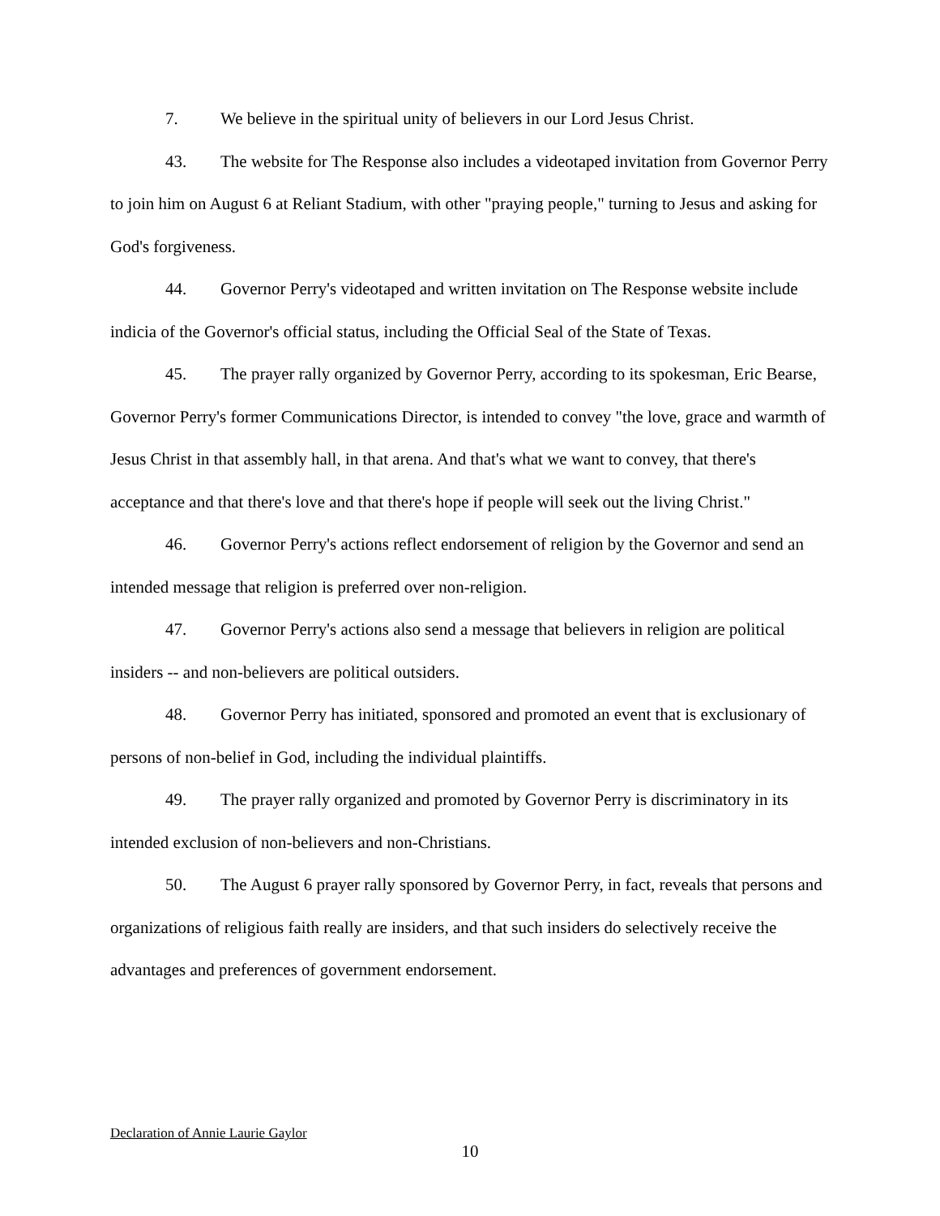7. We believe in the spiritual unity of believers in our Lord Jesus Christ.
43. The website for The Response also includes a videotaped invitation from Governor Perry to join him on August 6 at Reliant Stadium, with other "praying people," turning to Jesus and asking for God's forgiveness.
44. Governor Perry's videotaped and written invitation on The Response website include indicia of the Governor's official status, including the Official Seal of the State of Texas.
45. The prayer rally organized by Governor Perry, according to its spokesman, Eric Bearse, Governor Perry's former Communications Director, is intended to convey "the love, grace and warmth of Jesus Christ in that assembly hall, in that arena. And that's what we want to convey, that there's acceptance and that there's love and that there's hope if people will seek out the living Christ."
46. Governor Perry's actions reflect endorsement of religion by the Governor and send an intended message that religion is preferred over non-religion.
47. Governor Perry's actions also send a message that believers in religion are political insiders -- and non-believers are political outsiders.
48. Governor Perry has initiated, sponsored and promoted an event that is exclusionary of persons of non-belief in God, including the individual plaintiffs.
49. The prayer rally organized and promoted by Governor Perry is discriminatory in its intended exclusion of non-believers and non-Christians.
50. The August 6 prayer rally sponsored by Governor Perry, in fact, reveals that persons and organizations of religious faith really are insiders, and that such insiders do selectively receive the advantages and preferences of government endorsement.
Declaration of Annie Laurie Gaylor
10